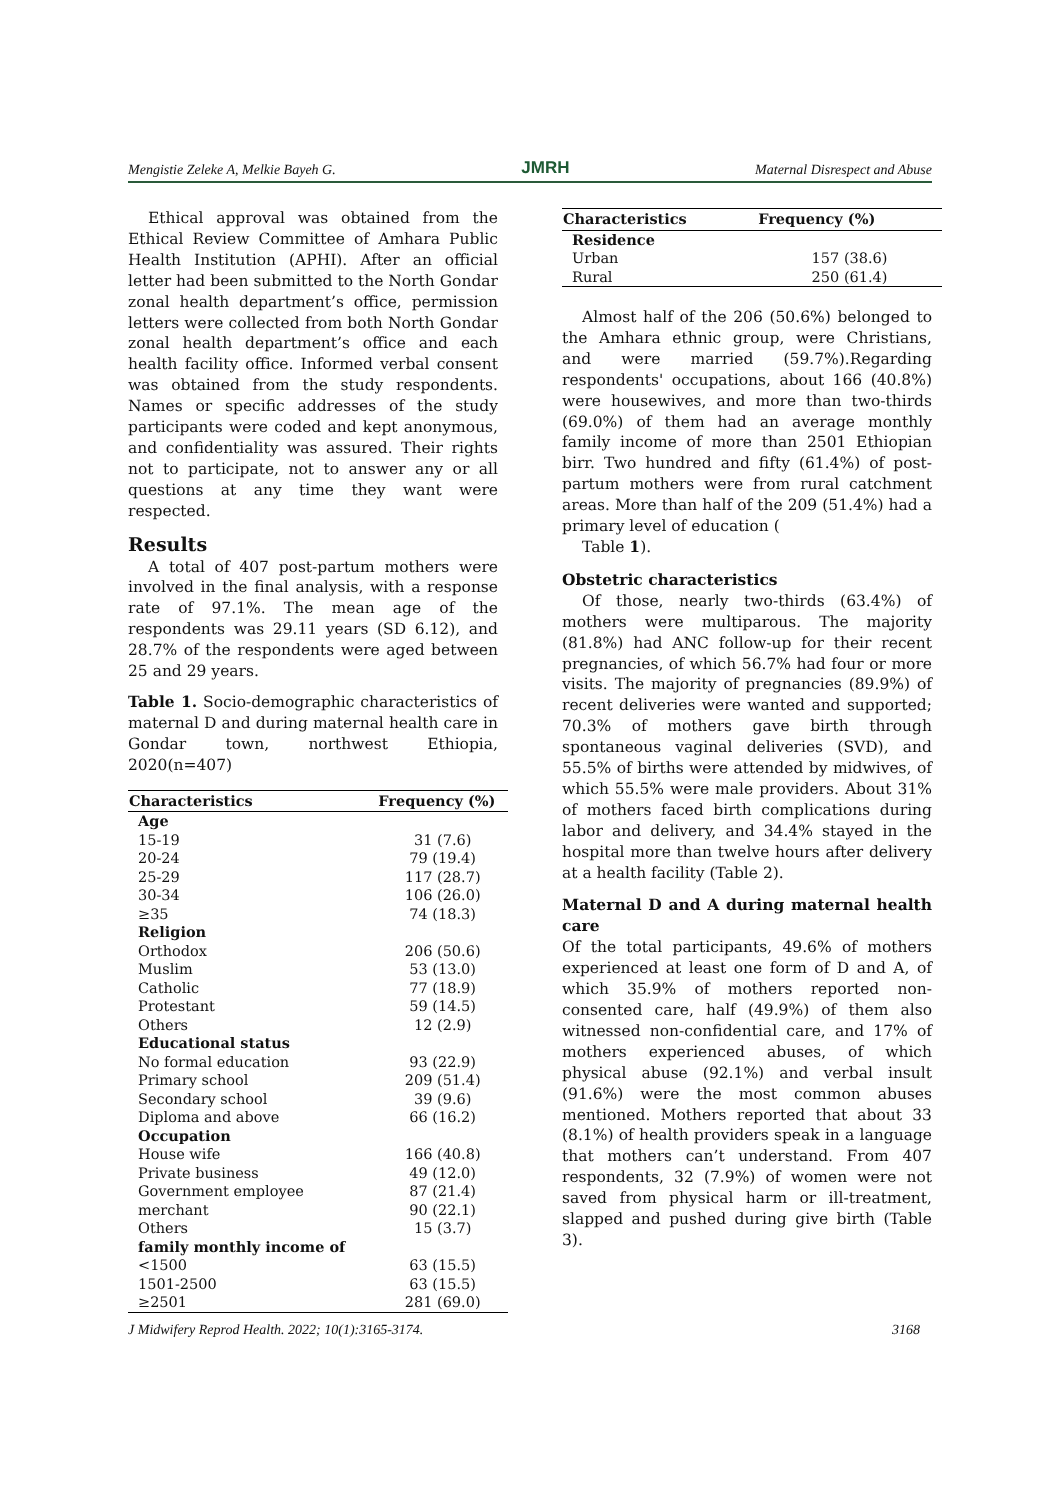Mengistie Zeleke A, Melkie Bayeh G. JMRH Maternal Disrespect and Abuse
Ethical approval was obtained from the Ethical Review Committee of Amhara Public Health Institution (APHI). After an official letter had been submitted to the North Gondar zonal health department’s office, permission letters were collected from both North Gondar zonal health department’s office and each health facility office. Informed verbal consent was obtained from the study respondents. Names or specific addresses of the study participants were coded and kept anonymous, and confidentiality was assured. Their rights not to participate, not to answer any or all questions at any time they want were respected.
Results
A total of 407 post-partum mothers were involved in the final analysis, with a response rate of 97.1%. The mean age of the respondents was 29.11 years (SD 6.12), and 28.7% of the respondents were aged between 25 and 29 years.
Table 1. Socio-demographic characteristics of maternal D and during maternal health care in Gondar town, northwest Ethiopia, 2020(n=407)
| Characteristics | Frequency (%) |
| --- | --- |
| Age | |
| 15-19 | 31 (7.6) |
| 20-24 | 79 (19.4) |
| 25-29 | 117 (28.7) |
| 30-34 | 106 (26.0) |
| ≥35 | 74 (18.3) |
| Religion | |
| Orthodox | 206 (50.6) |
| Muslim | 53 (13.0) |
| Catholic | 77 (18.9) |
| Protestant | 59 (14.5) |
| Others | 12 (2.9) |
| Educational status | |
| No formal education | 93 (22.9) |
| Primary school | 209 (51.4) |
| Secondary school | 39 (9.6) |
| Diploma and above | 66 (16.2) |
| Occupation | |
| House wife | 166 (40.8) |
| Private business | 49 (12.0) |
| Government employee | 87 (21.4) |
| merchant | 90 (22.1) |
| Others | 15 (3.7) |
| family monthly income of | |
| <1500 | 63 (15.5) |
| 1501-2500 | 63 (15.5) |
| ≥2501 | 281 (69.0) |
| Characteristics | Frequency (%) |
| --- | --- |
| Residence | |
| Urban | 157 (38.6) |
| Rural | 250 (61.4) |
Almost half of the 206 (50.6%) belonged to the Amhara ethnic group, were Christians, and were married (59.7%).Regarding respondents' occupations, about 166 (40.8%) were housewives, and more than two-thirds (69.0%) of them had an average monthly family income of more than 2501 Ethiopian birr. Two hundred and fifty (61.4%) of post-partum mothers were from rural catchment areas. More than half of the 209 (51.4%) had a primary level of education (
Table 1).
Obstetric characteristics
Of those, nearly two-thirds (63.4%) of mothers were multiparous. The majority (81.8%) had ANC follow-up for their recent pregnancies, of which 56.7% had four or more visits. The majority of pregnancies (89.9%) of recent deliveries were wanted and supported; 70.3% of mothers gave birth through spontaneous vaginal deliveries (SVD), and 55.5% of births were attended by midwives, of which 55.5% were male providers. About 31% of mothers faced birth complications during labor and delivery, and 34.4% stayed in the hospital more than twelve hours after delivery at a health facility (Table 2).
Maternal D and A during maternal health care
Of the total participants, 49.6% of mothers experienced at least one form of D and A, of which 35.9% of mothers reported non-consented care, half (49.9%) of them also witnessed non-confidential care, and 17% of mothers experienced abuses, of which physical abuse (92.1%) and verbal insult (91.6%) were the most common abuses mentioned. Mothers reported that about 33 (8.1%) of health providers speak in a language that mothers can’t understand. From 407 respondents, 32 (7.9%) of women were not saved from physical harm or ill-treatment, slapped and pushed during give birth (Table 3).
J Midwifery Reprod Health. 2022; 10(1):3165-3174. 3168